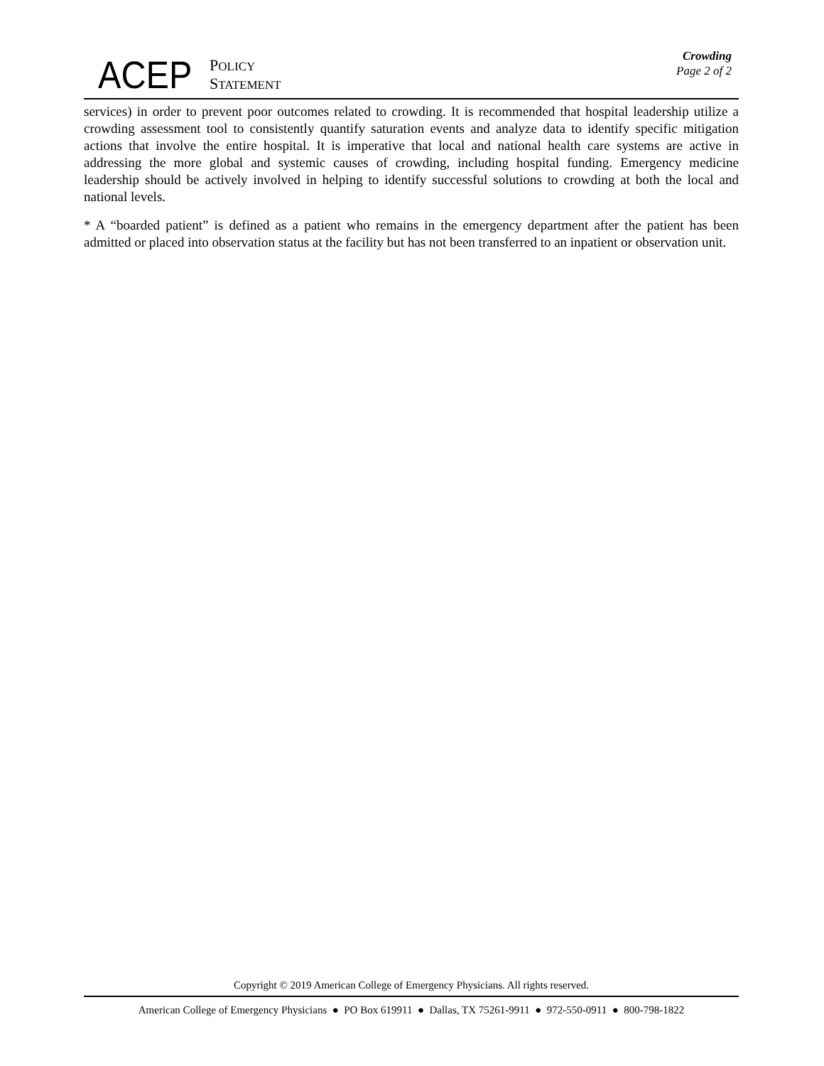ACEP POLICY
STATEMENT
Crowding
Page 2 of 2
services) in order to prevent poor outcomes related to crowding. It is recommended that hospital leadership utilize a crowding assessment tool to consistently quantify saturation events and analyze data to identify specific mitigation actions that involve the entire hospital. It is imperative that local and national health care systems are active in addressing the more global and systemic causes of crowding, including hospital funding. Emergency medicine leadership should be actively involved in helping to identify successful solutions to crowding at both the local and national levels.
* A “boarded patient” is defined as a patient who remains in the emergency department after the patient has been admitted or placed into observation status at the facility but has not been transferred to an inpatient or observation unit.
Copyright © 2019 American College of Emergency Physicians. All rights reserved.
American College of Emergency Physicians ● PO Box 619911 ● Dallas, TX 75261-9911 ● 972-550-0911 ● 800-798-1822